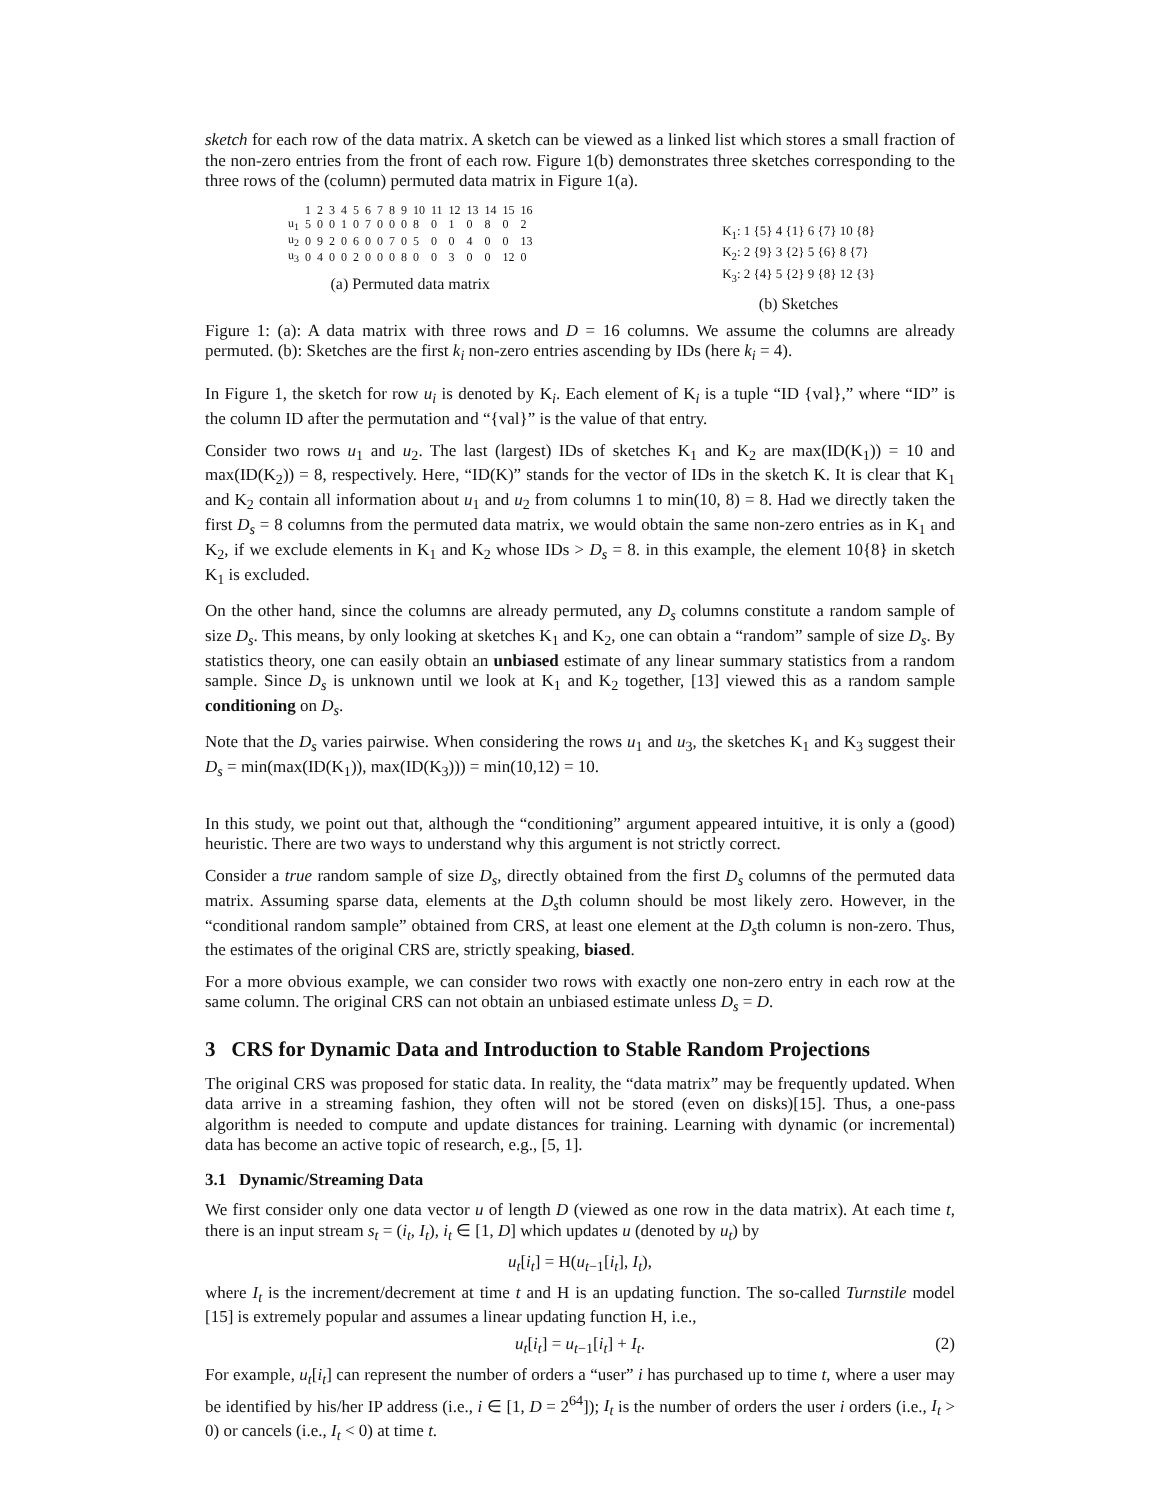sketch for each row of the data matrix. A sketch can be viewed as a linked list which stores a small fraction of the non-zero entries from the front of each row. Figure 1(b) demonstrates three sketches corresponding to the three rows of the (column) permuted data matrix in Figure 1(a).
| | 1 | 2 | 3 | 4 | 5 | 6 | 7 | 8 | 9 | 10 | 11 | 12 | 13 | 14 | 15 | 16 |
| --- | --- | --- | --- | --- | --- | --- | --- | --- | --- | --- | --- | --- | --- | --- | --- | --- |
| u<sub>1</sub> | 5 | 0 | 0 | 1 | 0 | 7 | 0 | 0 | 0 | 8 | 0 | 1 | 0 | 8 | 0 | 2 |
| u<sub>2</sub> | 0 | 9 | 2 | 0 | 6 | 0 | 0 | 7 | 0 | 5 | 0 | 0 | 4 | 0 | 0 | 13 |
| u<sub>3</sub> | 0 | 4 | 0 | 0 | 2 | 0 | 0 | 0 | 8 | 0 | 0 | 3 | 0 | 0 | 12 | 0 |
(a) Permuted data matrix
K<sub>1</sub>: 1 {5} 4 {1} 6 {7} 10 {8}
K<sub>2</sub>: 2 {9} 3 {2} 5 {6} 8 {7}
K<sub>3</sub>: 2 {4} 5 {2} 9 {8} 12 {3}
(b) Sketches
Figure 1: (a): A data matrix with three rows and D = 16 columns. We assume the columns are already permuted. (b): Sketches are the first k<sub>i</sub> non-zero entries ascending by IDs (here k<sub>i</sub> = 4).
In Figure 1, the sketch for row u<sub>i</sub> is denoted by K<sub>i</sub>. Each element of K<sub>i</sub> is a tuple “ID {val},” where “ID” is the column ID after the permutation and “{val}” is the value of that entry.
Consider two rows u<sub>1</sub> and u<sub>2</sub>. The last (largest) IDs of sketches K<sub>1</sub> and K<sub>2</sub> are max(ID(K<sub>1</sub>)) = 10 and max(ID(K<sub>2</sub>)) = 8, respectively. Here, “ID(K)” stands for the vector of IDs in the sketch K. It is clear that K<sub>1</sub> and K<sub>2</sub> contain all information about u<sub>1</sub> and u<sub>2</sub> from columns 1 to min(10, 8) = 8. Had we directly taken the first D<sub>s</sub> = 8 columns from the permuted data matrix, we would obtain the same non-zero entries as in K<sub>1</sub> and K<sub>2</sub>, if we exclude elements in K<sub>1</sub> and K<sub>2</sub> whose IDs > D<sub>s</sub> = 8. in this example, the element 10{8} in sketch K<sub>1</sub> is excluded.
On the other hand, since the columns are already permuted, any D<sub>s</sub> columns constitute a random sample of size D<sub>s</sub>. This means, by only looking at sketches K<sub>1</sub> and K<sub>2</sub>, one can obtain a “random” sample of size D<sub>s</sub>. By statistics theory, one can easily obtain an unbiased estimate of any linear summary statistics from a random sample. Since D<sub>s</sub> is unknown until we look at K<sub>1</sub> and K<sub>2</sub> together, [13] viewed this as a random sample conditioning on D<sub>s</sub>.
Note that the D<sub>s</sub> varies pairwise. When considering the rows u<sub>1</sub> and u<sub>3</sub>, the sketches K<sub>1</sub> and K<sub>3</sub> suggest their D<sub>s</sub> = min(max(ID(K<sub>1</sub>)), max(ID(K<sub>3</sub>))) = min(10,12) = 10.
In this study, we point out that, although the “conditioning” argument appeared intuitive, it is only a (good) heuristic. There are two ways to understand why this argument is not strictly correct.
Consider a true random sample of size D<sub>s</sub>, directly obtained from the first D<sub>s</sub> columns of the permuted data matrix. Assuming sparse data, elements at the D<sub>s</sub>th column should be most likely zero. However, in the “conditional random sample” obtained from CRS, at least one element at the D<sub>s</sub>th column is non-zero. Thus, the estimates of the original CRS are, strictly speaking, biased.
For a more obvious example, we can consider two rows with exactly one non-zero entry in each row at the same column. The original CRS can not obtain an unbiased estimate unless D<sub>s</sub> = D.
3 CRS for Dynamic Data and Introduction to Stable Random Projections
The original CRS was proposed for static data. In reality, the “data matrix” may be frequently updated. When data arrive in a streaming fashion, they often will not be stored (even on disks)[15]. Thus, a one-pass algorithm is needed to compute and update distances for training. Learning with dynamic (or incremental) data has become an active topic of research, e.g., [5, 1].
3.1 Dynamic/Streaming Data
We first consider only one data vector u of length D (viewed as one row in the data matrix). At each time t, there is an input stream s<sub>t</sub> = (i<sub>t</sub>, I<sub>t</sub>), i<sub>t</sub> ∈ [1, D] which updates u (denoted by u<sub>t</sub>) by
u<sub>t</sub>[i<sub>t</sub>] = H(u<sub>t−1</sub>[i<sub>t</sub>], I<sub>t</sub>),
where I<sub>t</sub> is the increment/decrement at time t and H is an updating function. The so-called Turnstile model [15] is extremely popular and assumes a linear updating function H, i.e.,
u<sub>t</sub>[i<sub>t</sub>] = u<sub>t−1</sub>[i<sub>t</sub>] + I<sub>t</sub>. (2)
For example, u<sub>t</sub>[i<sub>t</sub>] can represent the number of orders a “user” i has purchased up to time t, where a user may be identified by his/her IP address (i.e., i ∈ [1, D = 2<sup>64</sup>]); I<sub>t</sub> is the number of orders the user i orders (i.e., I<sub>t</sub> > 0) or cancels (i.e., I<sub>t</sub> < 0) at time t.